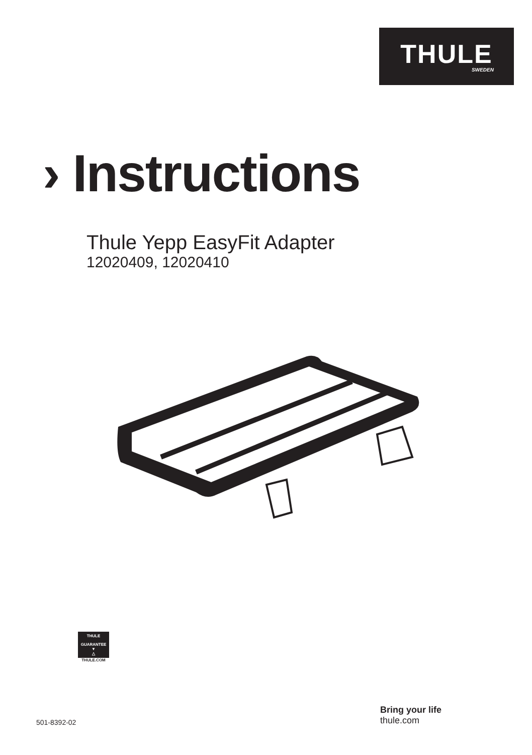THULE
SWEDEN
› Instructions
Thule Yepp EasyFit Adapter
12020409, 12020410
THULE
GUARANTEE
▼
△
THULE.COM
501-8392-02
Bring your life
thule.com